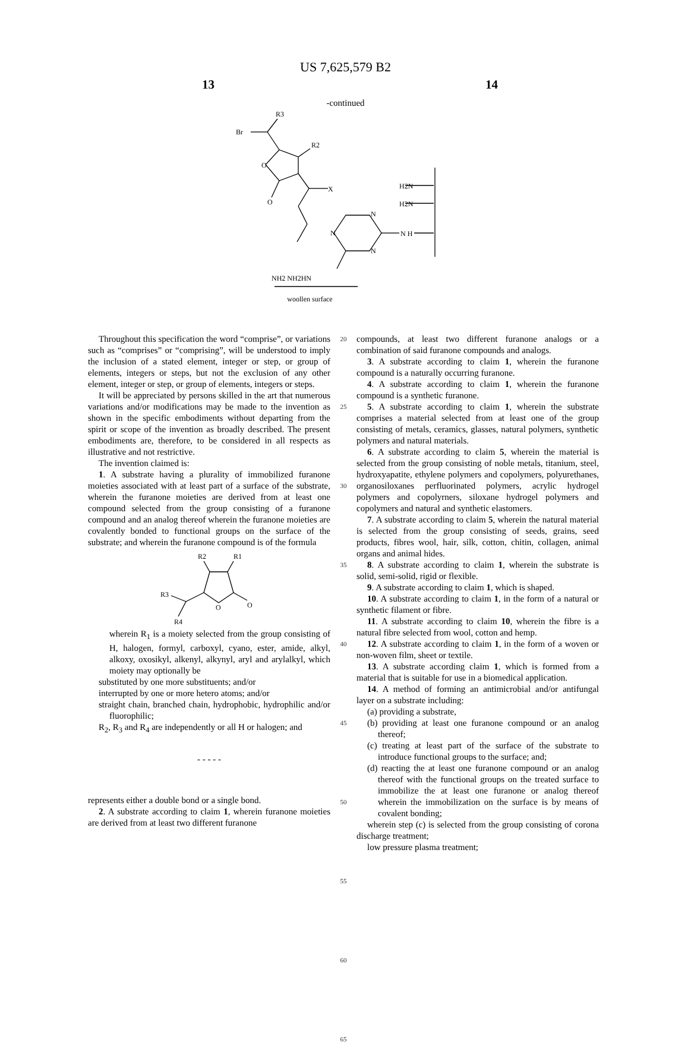US 7,625,579 B2
13 14
-continued
Br
R3
R2
O
O
X
N
N
N
H2N
H2N
N H
NH2 NH2HN
woollen surface
Throughout this specification the word “comprise”, or variations such as “comprises” or “comprising”, will be understood to imply the inclusion of a stated element, integer or step, or group of elements, integers or steps, but not the exclusion of any other element, integer or step, or group of elements, integers or steps.
It will be appreciated by persons skilled in the art that numerous variations and/or modifications may be made to the invention as shown in the specific embodiments without departing from the spirit or scope of the invention as broadly described. The present embodiments are, therefore, to be considered in all respects as illustrative and not restrictive.
The invention claimed is:
1. A substrate having a plurality of immobilized furanone moieties associated with at least part of a surface of the substrate, wherein the furanone moieties are derived from at least one compound selected from the group consisting of a furanone compound and an analog thereof wherein the furanone moieties are covalently bonded to functional groups on the surface of the substrate; and wherein the furanone compound is of the formula
R2
R1
R3
O
O
R4
wherein R<sub>1</sub> is a moiety selected from the group consisting of H, halogen, formyl, carboxyl, cyano, ester, amide, alkyl, alkoxy, oxosikyl, alkenyl, alkynyl, aryl and arylalkyl, which moiety may optionally be
substituted by one more substituents; and/or
interrupted by one or more hetero atoms; and/or
straight chain, branched chain, hydrophobic, hydrophilic and/or fluorophilic;
R<sub>2</sub>, R<sub>3</sub> and R<sub>4</sub> are independently or all H or halogen; and
- - - - -
represents either a double bond or a single bond.
2. A substrate according to claim 1, wherein furanone moieties are derived from at least two different furanone
20
25
30
35
40
45
50
55
60
65
compounds, at least two different furanone analogs or a combination of said furanone compounds and analogs.
3. A substrate according to claim 1, wherein the furanone compound is a naturally occurring furanone.
4. A substrate according to claim 1, wherein the furanone compound is a synthetic furanone.
5. A substrate according to claim 1, wherein the substrate comprises a material selected from at least one of the group consisting of metals, ceramics, glasses, natural polymers, synthetic polymers and natural materials.
6. A substrate according to claim 5, wherein the material is selected from the group consisting of noble metals, titanium, steel, hydroxyapatite, ethylene polymers and copolymers, polyurethanes, organosiloxanes perfluorinated polymers, acrylic hydrogel polymers and copolyrners, siloxane hydrogel polymers and copolymers and natural and synthetic elastomers.
7. A substrate according to claim 5, wherein the natural material is selected from the group consisting of seeds, grains, seed products, fibres wool, hair, silk, cotton, chitin, collagen, animal organs and animal hides.
8. A substrate according to claim 1, wherein the substrate is solid, semi-solid, rigid or flexible.
9. A substrate according to claim 1, which is shaped.
10. A substrate according to claim 1, in the form of a natural or synthetic filament or fibre.
11. A substrate according to claim 10, wherein the fibre is a natural fibre selected from wool, cotton and hemp.
12. A substrate according to claim 1, in the form of a woven or non-woven film, sheet or textile.
13. A substrate according claim 1, which is formed from a material that is suitable for use in a biomedical application.
14. A method of forming an antimicrobial and/or antifungal layer on a substrate including:
(a) providing a substrate,
(b) providing at least one furanone compound or an analog thereof;
(c) treating at least part of the surface of the substrate to introduce functional groups to the surface; and;
(d) reacting the at least one furanone compound or an analog thereof with the functional groups on the treated surface to immobilize the at least one furanone or analog thereof wherein the immobilization on the surface is by means of covalent bonding;
wherein step (c) is selected from the group consisting of corona discharge treatment;
low pressure plasma treatment;